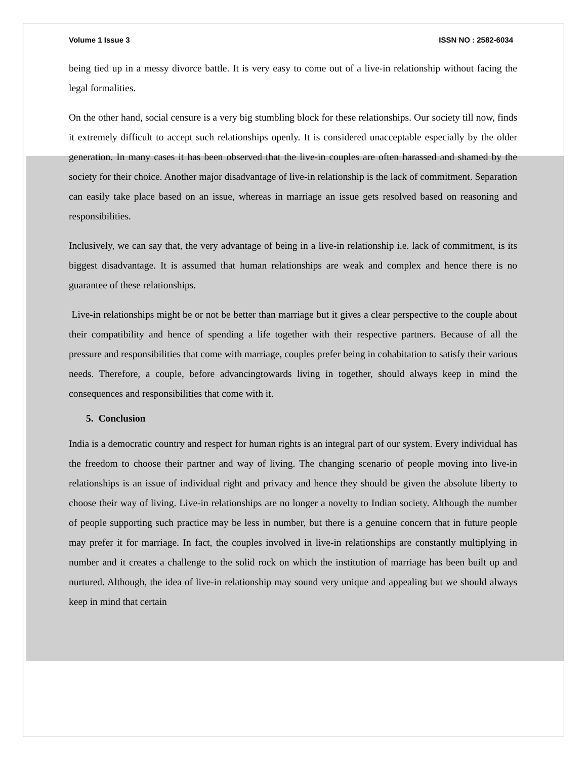Volume 1 Issue 3 ISSN NO : 2582-6034
being tied up in a messy divorce battle. It is very easy to come out of a live-in relationship without facing the legal formalities.
On the other hand, social censure is a very big stumbling block for these relationships. Our society till now, finds it extremely difficult to accept such relationships openly. It is considered unacceptable especially by the older generation. In many cases it has been observed that the live-in couples are often harassed and shamed by the society for their choice. Another major disadvantage of live-in relationship is the lack of commitment. Separation can easily take place based on an issue, whereas in marriage an issue gets resolved based on reasoning and responsibilities.
Inclusively, we can say that, the very advantage of being in a live-in relationship i.e. lack of commitment, is its biggest disadvantage. It is assumed that human relationships are weak and complex and hence there is no guarantee of these relationships.
Live-in relationships might be or not be better than marriage but it gives a clear perspective to the couple about their compatibility and hence of spending a life together with their respective partners. Because of all the pressure and responsibilities that come with marriage, couples prefer being in cohabitation to satisfy their various needs. Therefore, a couple, before advancingtowards living in together, should always keep in mind the consequences and responsibilities that come with it.
5. Conclusion
India is a democratic country and respect for human rights is an integral part of our system. Every individual has the freedom to choose their partner and way of living. The changing scenario of people moving into live-in relationships is an issue of individual right and privacy and hence they should be given the absolute liberty to choose their way of living. Live-in relationships are no longer a novelty to Indian society. Although the number of people supporting such practice may be less in number, but there is a genuine concern that in future people may prefer it for marriage. In fact, the couples involved in live-in relationships are constantly multiplying in number and it creates a challenge to the solid rock on which the institution of marriage has been built up and nurtured. Although, the idea of live-in relationship may sound very unique and appealing but we should always keep in mind that certain